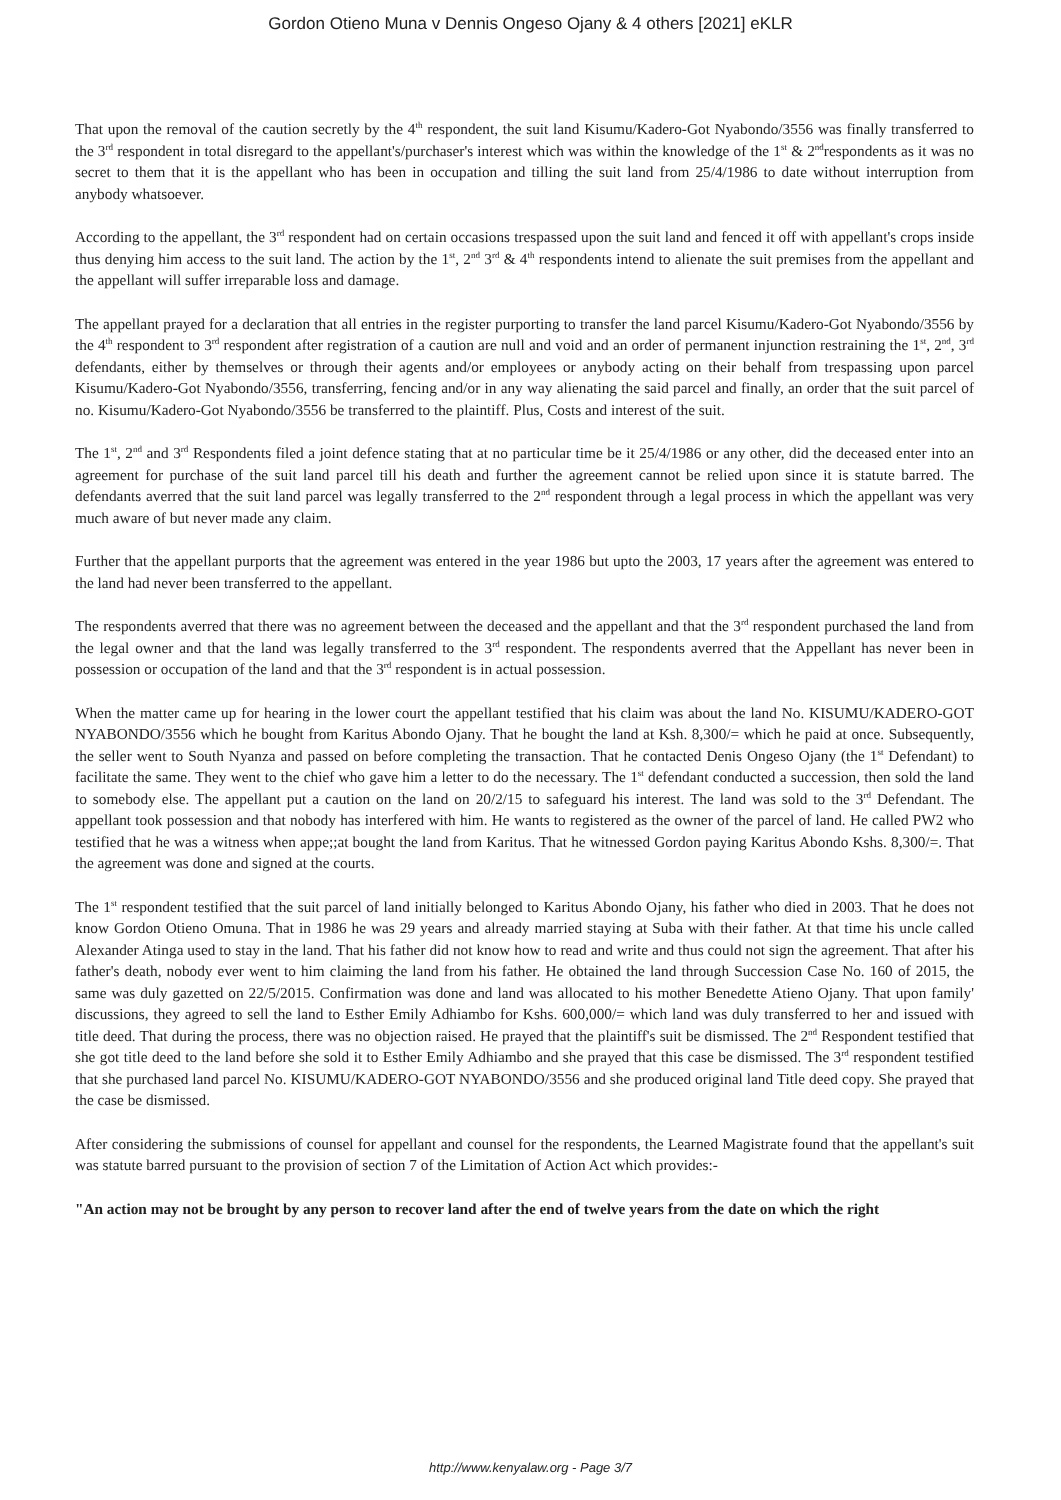Gordon Otieno Muna v Dennis Ongeso Ojany & 4 others [2021] eKLR
That upon the removal of the caution secretly by the 4<sup>th</sup> respondent, the suit land Kisumu/Kadero-Got Nyabondo/3556 was finally transferred to the 3<sup>rd</sup> respondent in total disregard to the appellant's/purchaser's interest which was within the knowledge of the 1<sup>st</sup> & 2<sup>nd</sup>respondents as it was no secret to them that it is the appellant who has been in occupation and tilling the suit land from 25/4/1986 to date without interruption from anybody whatsoever.
According to the appellant, the 3<sup>rd</sup> respondent had on certain occasions trespassed upon the suit land and fenced it off with appellant's crops inside thus denying him access to the suit land. The action by the 1<sup>st</sup>, 2<sup>nd</sup> 3<sup>rd</sup> & 4<sup>th</sup> respondents intend to alienate the suit premises from the appellant and the appellant will suffer irreparable loss and damage.
The appellant prayed for a declaration that all entries in the register purporting to transfer the land parcel Kisumu/Kadero-Got Nyabondo/3556 by the 4<sup>th</sup> respondent to 3<sup>rd</sup> respondent after registration of a caution are null and void and an order of permanent injunction restraining the 1<sup>st</sup>, 2<sup>nd</sup>, 3<sup>rd</sup> defendants, either by themselves or through their agents and/or employees or anybody acting on their behalf from trespassing upon parcel Kisumu/Kadero-Got Nyabondo/3556, transferring, fencing and/or in any way alienating the said parcel and finally, an order that the suit parcel of no. Kisumu/Kadero-Got Nyabondo/3556 be transferred to the plaintiff. Plus, Costs and interest of the suit.
The 1<sup>st</sup>, 2<sup>nd</sup> and 3<sup>rd</sup> Respondents filed a joint defence stating that at no particular time be it 25/4/1986 or any other, did the deceased enter into an agreement for purchase of the suit land parcel till his death and further the agreement cannot be relied upon since it is statute barred. The defendants averred that the suit land parcel was legally transferred to the 2<sup>nd</sup> respondent through a legal process in which the appellant was very much aware of but never made any claim.
Further that the appellant purports that the agreement was entered in the year 1986 but upto the 2003, 17 years after the agreement was entered to the land had never been transferred to the appellant.
The respondents averred that there was no agreement between the deceased and the appellant and that the 3<sup>rd</sup> respondent purchased the land from the legal owner and that the land was legally transferred to the 3<sup>rd</sup> respondent. The respondents averred that the Appellant has never been in possession or occupation of the land and that the 3<sup>rd</sup> respondent is in actual possession.
When the matter came up for hearing in the lower court the appellant testified that his claim was about the land No. KISUMU/KADERO-GOT NYABONDO/3556 which he bought from Karitus Abondo Ojany. That he bought the land at Ksh. 8,300/= which he paid at once. Subsequently, the seller went to South Nyanza and passed on before completing the transaction. That he contacted Denis Ongeso Ojany (the 1<sup>st</sup> Defendant) to facilitate the same. They went to the chief who gave him a letter to do the necessary. The 1<sup>st</sup> defendant conducted a succession, then sold the land to somebody else. The appellant put a caution on the land on 20/2/15 to safeguard his interest. The land was sold to the 3<sup>rd</sup> Defendant. The appellant took possession and that nobody has interfered with him. He wants to registered as the owner of the parcel of land. He called PW2 who testified that he was a witness when appe;;at bought the land from Karitus. That he witnessed Gordon paying Karitus Abondo Kshs. 8,300/=. That the agreement was done and signed at the courts.
The 1<sup>st</sup> respondent testified that the suit parcel of land initially belonged to Karitus Abondo Ojany, his father who died in 2003. That he does not know Gordon Otieno Omuna. That in 1986 he was 29 years and already married staying at Suba with their father. At that time his uncle called Alexander Atinga used to stay in the land. That his father did not know how to read and write and thus could not sign the agreement. That after his father's death, nobody ever went to him claiming the land from his father. He obtained the land through Succession Case No. 160 of 2015, the same was duly gazetted on 22/5/2015. Confirmation was done and land was allocated to his mother Benedette Atieno Ojany. That upon family' discussions, they agreed to sell the land to Esther Emily Adhiambo for Kshs. 600,000/= which land was duly transferred to her and issued with title deed. That during the process, there was no objection raised. He prayed that the plaintiff's suit be dismissed. The 2<sup>nd</sup> Respondent testified that she got title deed to the land before she sold it to Esther Emily Adhiambo and she prayed that this case be dismissed. The 3<sup>rd</sup> respondent testified that she purchased land parcel No. KISUMU/KADERO-GOT NYABONDO/3556 and she produced original land Title deed copy. She prayed that the case be dismissed.
After considering the submissions of counsel for appellant and counsel for the respondents, the Learned Magistrate found that the appellant's suit was statute barred pursuant to the provision of section 7 of the Limitation of Action Act which provides:-
"An action may not be brought by any person to recover land after the end of twelve years from the date on which the right
http://www.kenyalaw.org - Page 3/7